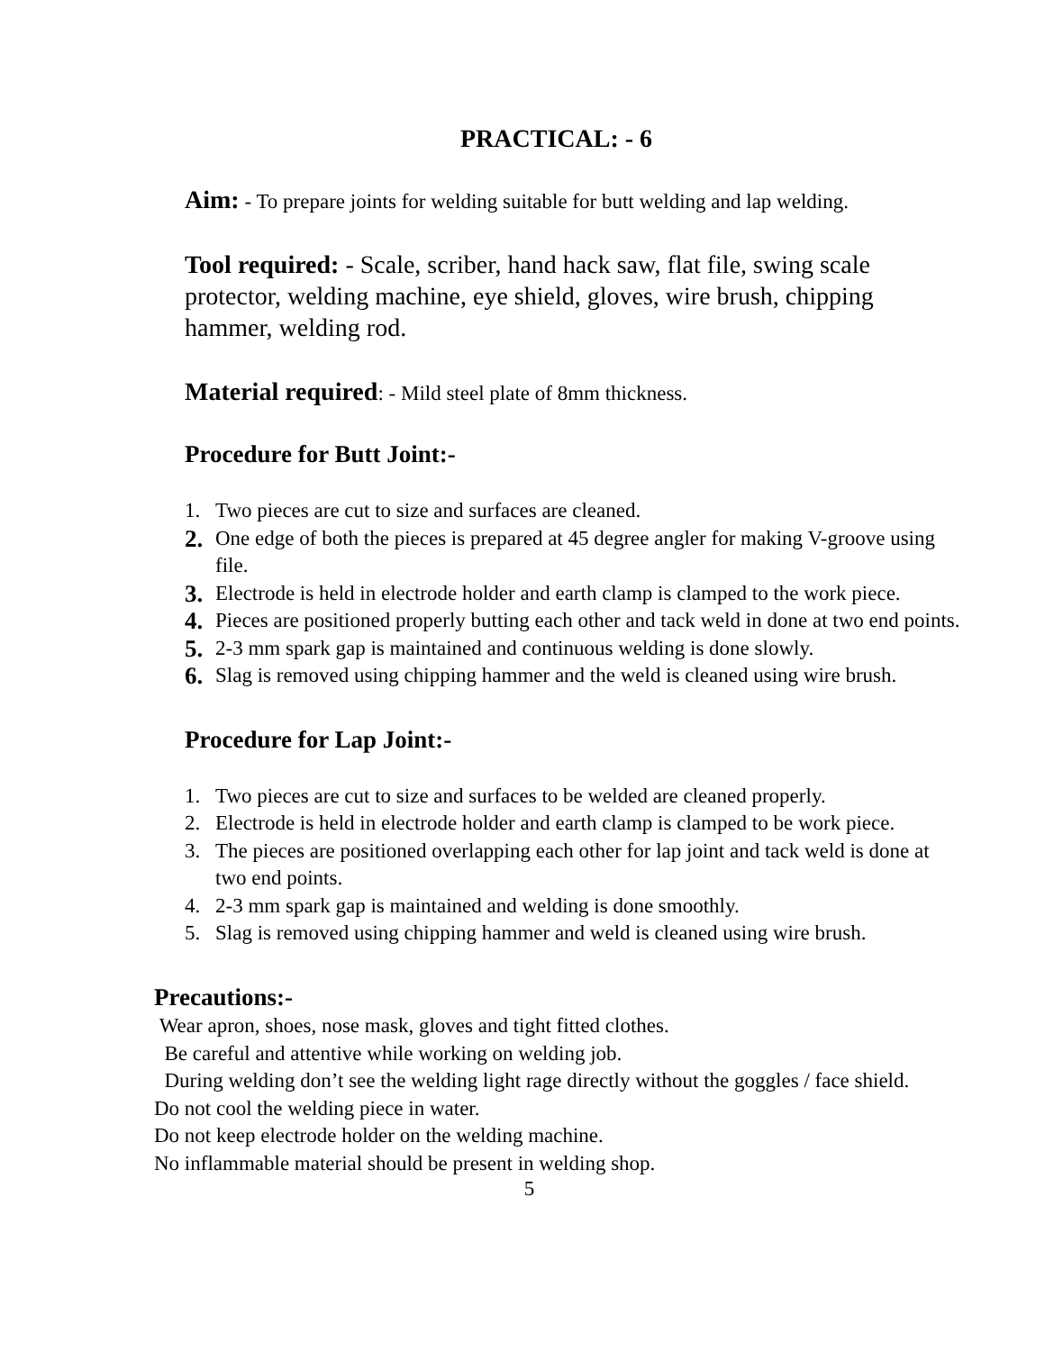PRACTICAL: - 6
Aim: - To prepare joints for welding suitable for butt welding and lap welding.
Tool required: - Scale, scriber, hand hack saw, flat file, swing scale protector, welding machine, eye shield, gloves, wire brush, chipping hammer, welding rod.
Material required: - Mild steel plate of 8mm thickness.
Procedure for Butt Joint:-
1. Two pieces are cut to size and surfaces are cleaned.
2. One edge of both the pieces is prepared at 45 degree angler for making V-groove using file.
3. Electrode is held in electrode holder and earth clamp is clamped to the work piece.
4. Pieces are positioned properly butting each other and tack weld in done at two end points.
5. 2-3 mm spark gap is maintained and continuous welding is done slowly.
6. Slag is removed using chipping hammer and the weld is cleaned using wire brush.
Procedure for Lap Joint:-
1. Two pieces are cut to size and surfaces to be welded are cleaned properly.
2. Electrode is held in electrode holder and earth clamp is clamped to be work piece.
3. The pieces are positioned overlapping each other for lap joint and tack weld is done at two end points.
4. 2-3 mm spark gap is maintained and welding is done smoothly.
5. Slag is removed using chipping hammer and weld is cleaned using wire brush.
Precautions:-
Wear apron, shoes, nose mask, gloves and tight fitted clothes.
Be careful and attentive while working on welding job.
During welding don’t see the welding light rage directly without the goggles / face shield.
Do not cool the welding piece in water.
Do not keep electrode holder on the welding machine.
No inflammable material should be present in welding shop.
5